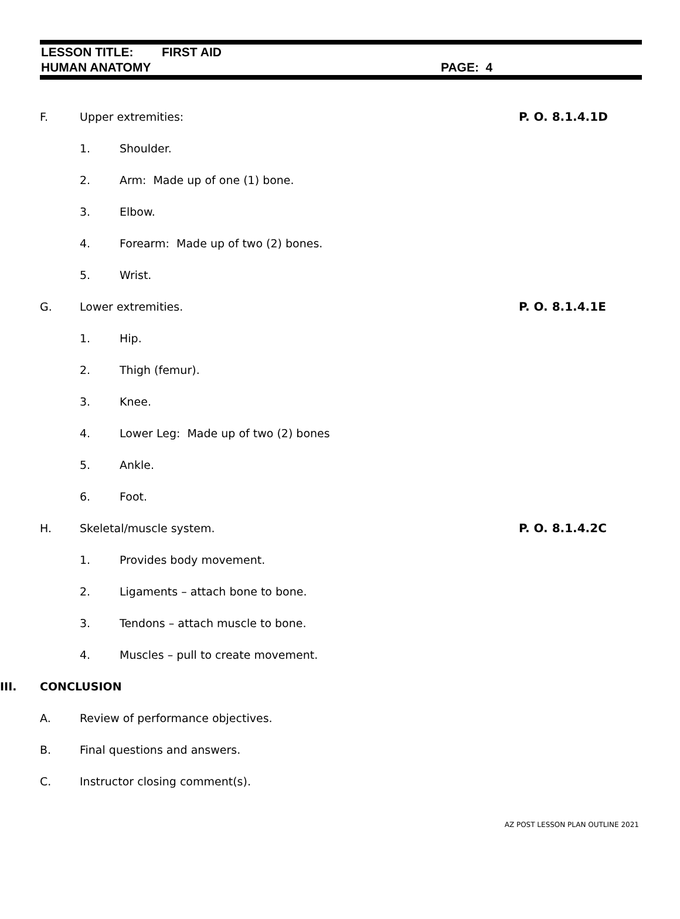LESSON TITLE: FIRST AID
HUMAN ANATOMY PAGE: 4
F. Upper extremities: P. O. 8.1.4.1D
1. Shoulder.
2. Arm: Made up of one (1) bone.
3. Elbow.
4. Forearm: Made up of two (2) bones.
5. Wrist.
G. Lower extremities. P. O. 8.1.4.1E
1. Hip.
2. Thigh (femur).
3. Knee.
4. Lower Leg: Made up of two (2) bones
5. Ankle.
6. Foot.
H. Skeletal/muscle system. P. O. 8.1.4.2C
1. Provides body movement.
2. Ligaments – attach bone to bone.
3. Tendons – attach muscle to bone.
4. Muscles – pull to create movement.
III. CONCLUSION
A. Review of performance objectives.
B. Final questions and answers.
C. Instructor closing comment(s).
AZ POST LESSON PLAN OUTLINE 2021